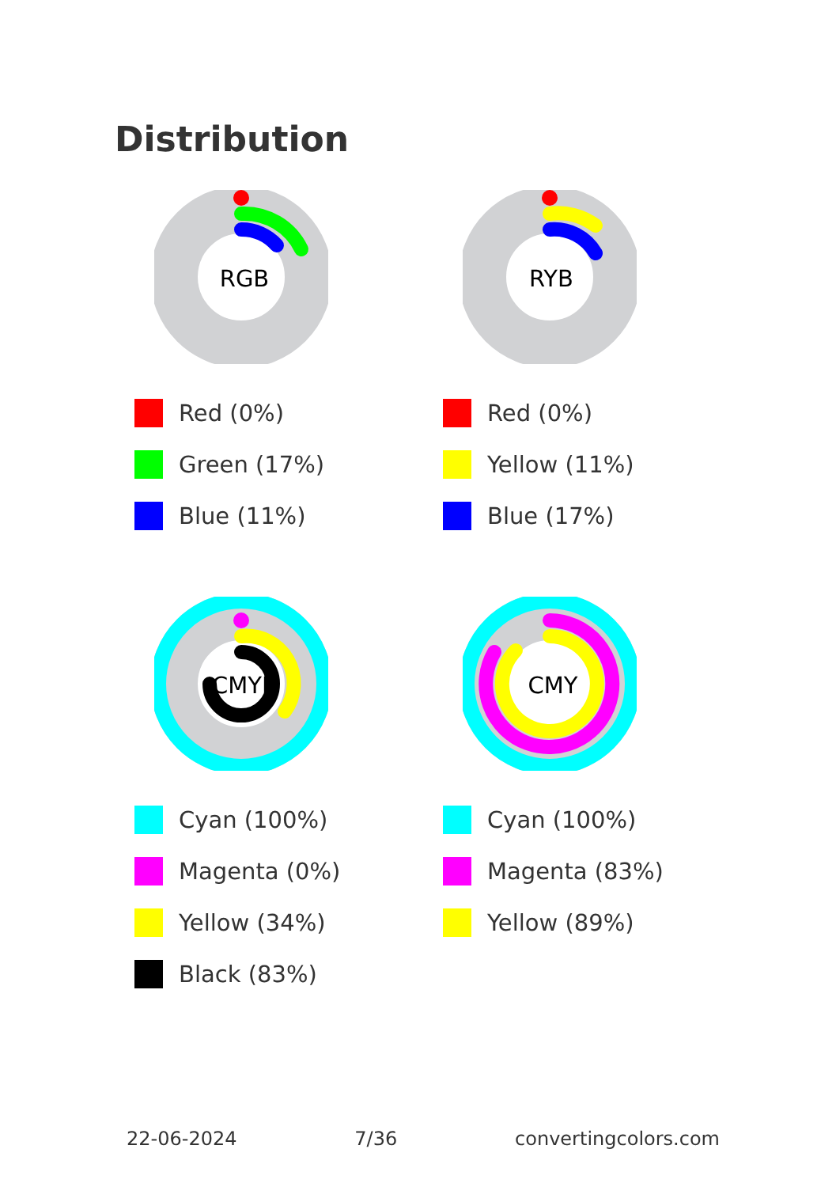Distribution
RGB
Red (0%)
Green (17%)
Blue (11%)
RYB
Red (0%)
Yellow (11%)
Blue (17%)
CMYK
Cyan (100%)
Magenta (0%)
Yellow (34%)
Black (83%)
CMY
Cyan (100%)
Magenta (83%)
Yellow (89%)
22-06-2024 7/36 convertingcolors.com